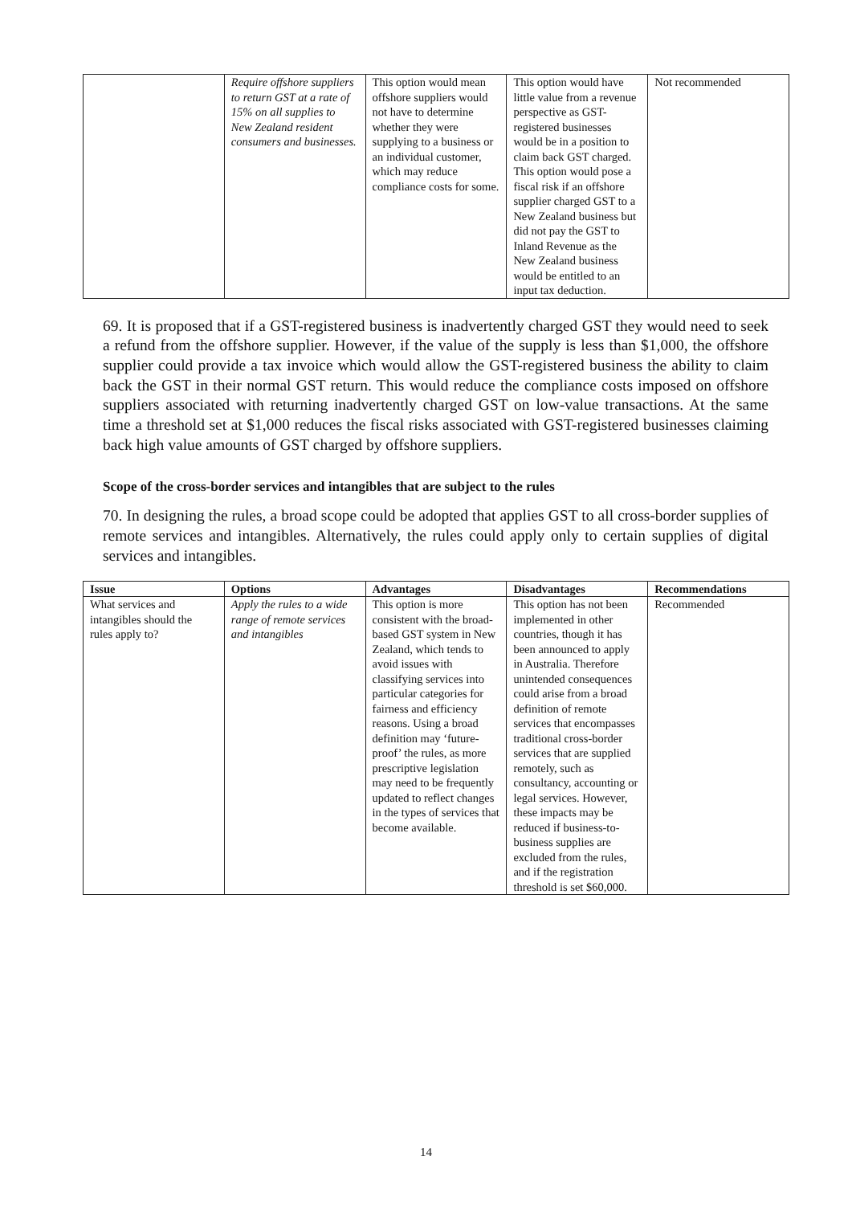| | Require offshore suppliers to return GST at a rate of 15% on all supplies to New Zealand resident consumers and businesses. | This option would mean offshore suppliers would not have to determine whether they were supplying to a business or an individual customer, which may reduce compliance costs for some. | This option would have little value from a revenue perspective as GST-registered businesses would be in a position to claim back GST charged. This option would pose a fiscal risk if an offshore supplier charged GST to a New Zealand business but did not pay the GST to Inland Revenue as the New Zealand business would be entitled to an input tax deduction. | Not recommended |
69. It is proposed that if a GST-registered business is inadvertently charged GST they would need to seek a refund from the offshore supplier. However, if the value of the supply is less than $1,000, the offshore supplier could provide a tax invoice which would allow the GST-registered business the ability to claim back the GST in their normal GST return. This would reduce the compliance costs imposed on offshore suppliers associated with returning inadvertently charged GST on low-value transactions. At the same time a threshold set at $1,000 reduces the fiscal risks associated with GST-registered businesses claiming back high value amounts of GST charged by offshore suppliers.
Scope of the cross-border services and intangibles that are subject to the rules
70. In designing the rules, a broad scope could be adopted that applies GST to all cross-border supplies of remote services and intangibles. Alternatively, the rules could apply only to certain supplies of digital services and intangibles.
| Issue | Options | Advantages | Disadvantages | Recommendations |
| --- | --- | --- | --- | --- |
| What services and intangibles should the rules apply to? | Apply the rules to a wide range of remote services and intangibles | This option is more consistent with the broad-based GST system in New Zealand, which tends to avoid issues with classifying services into particular categories for fairness and efficiency reasons. Using a broad definition may ‘future-proof’ the rules, as more prescriptive legislation may need to be frequently updated to reflect changes in the types of services that become available. | This option has not been implemented in other countries, though it has been announced to apply in Australia. Therefore unintended consequences could arise from a broad definition of remote services that encompasses traditional cross-border services that are supplied remotely, such as consultancy, accounting or legal services. However, these impacts may be reduced if business-to-business supplies are excluded from the rules, and if the registration threshold is set $60,000. | Recommended |
14